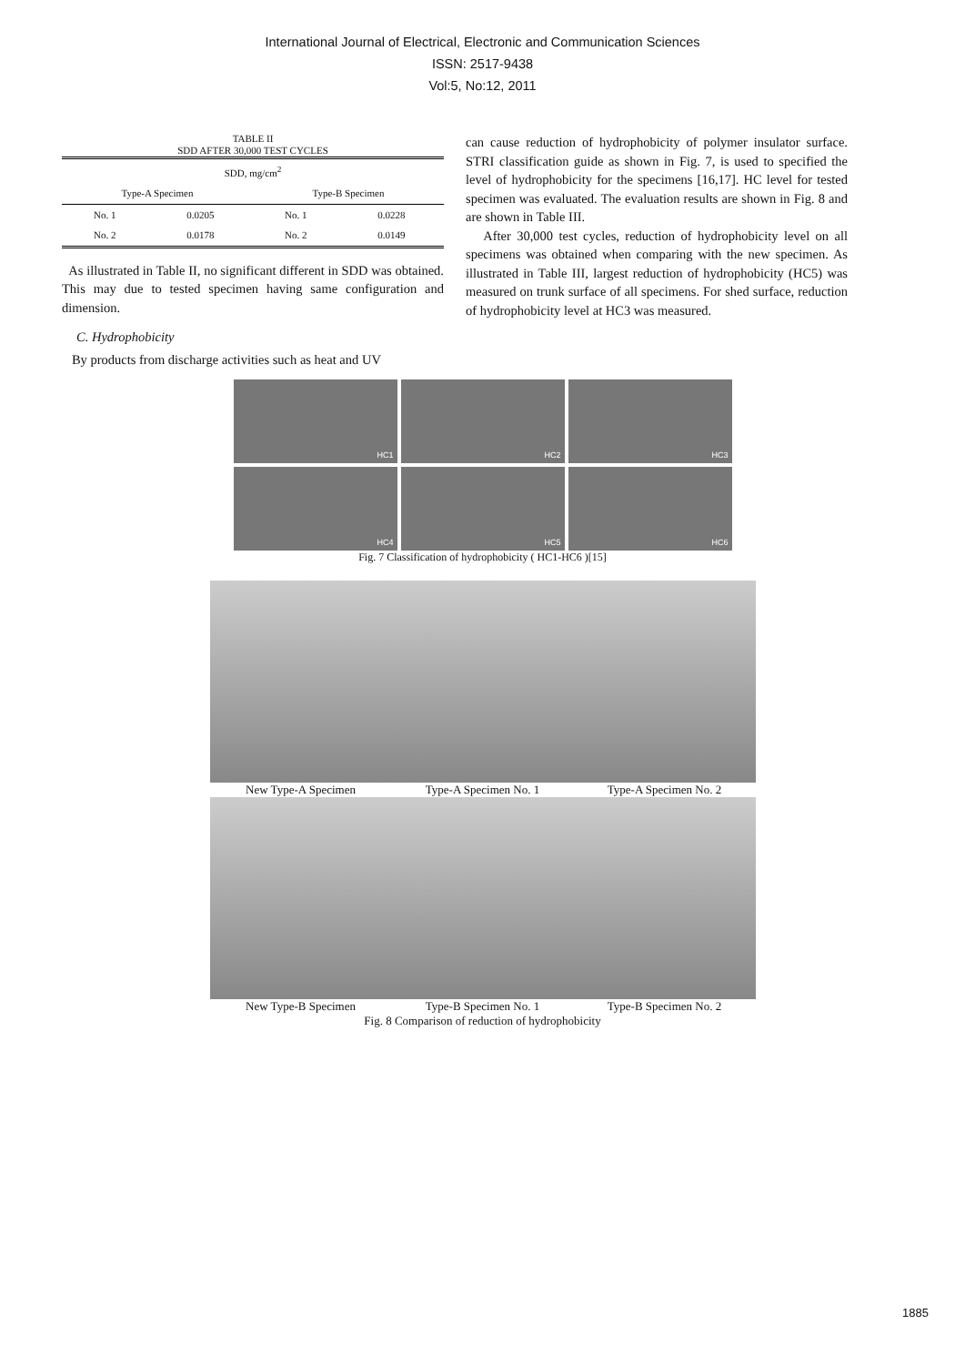International Journal of Electrical, Electronic and Communication Sciences
ISSN: 2517-9438
Vol:5, No:12, 2011
TABLE II
SDD AFTER 30,000 TEST CYCLES
| SDD, mg/cm<sup>2</sup> | | | |
| --- | --- | --- | --- |
| Type-A Specimen | | Type-B Specimen | |
| No. 1 | 0.0205 | No. 1 | 0.0228 |
| No. 2 | 0.0178 | No. 2 | 0.0149 |
As illustrated in Table II, no significant different in SDD was obtained. This may due to tested specimen having same configuration and dimension.
C. Hydrophobicity
By products from discharge activities such as heat and UV
can cause reduction of hydrophobicity of polymer insulator surface. STRI classification guide as shown in Fig. 7, is used to specified the level of hydrophobicity for the specimens [16,17]. HC level for tested specimen was evaluated. The evaluation results are shown in Fig. 8 and are shown in Table III.
After 30,000 test cycles, reduction of hydrophobicity level on all specimens was obtained when comparing with the new specimen. As illustrated in Table III, largest reduction of hydrophobicity (HC5) was measured on trunk surface of all specimens. For shed surface, reduction of hydrophobicity level at HC3 was measured.
HC1
HC2
HC3
HC4
HC5
HC6
Fig. 7 Classification of hydrophobicity ( HC1-HC6 )[15]
New Type-A Specimen Type-A Specimen No. 1 Type-A Specimen No. 2
New Type-B Specimen Type-B Specimen No. 1 Type-B Specimen No. 2
Fig. 8 Comparison of reduction of hydrophobicity
1885